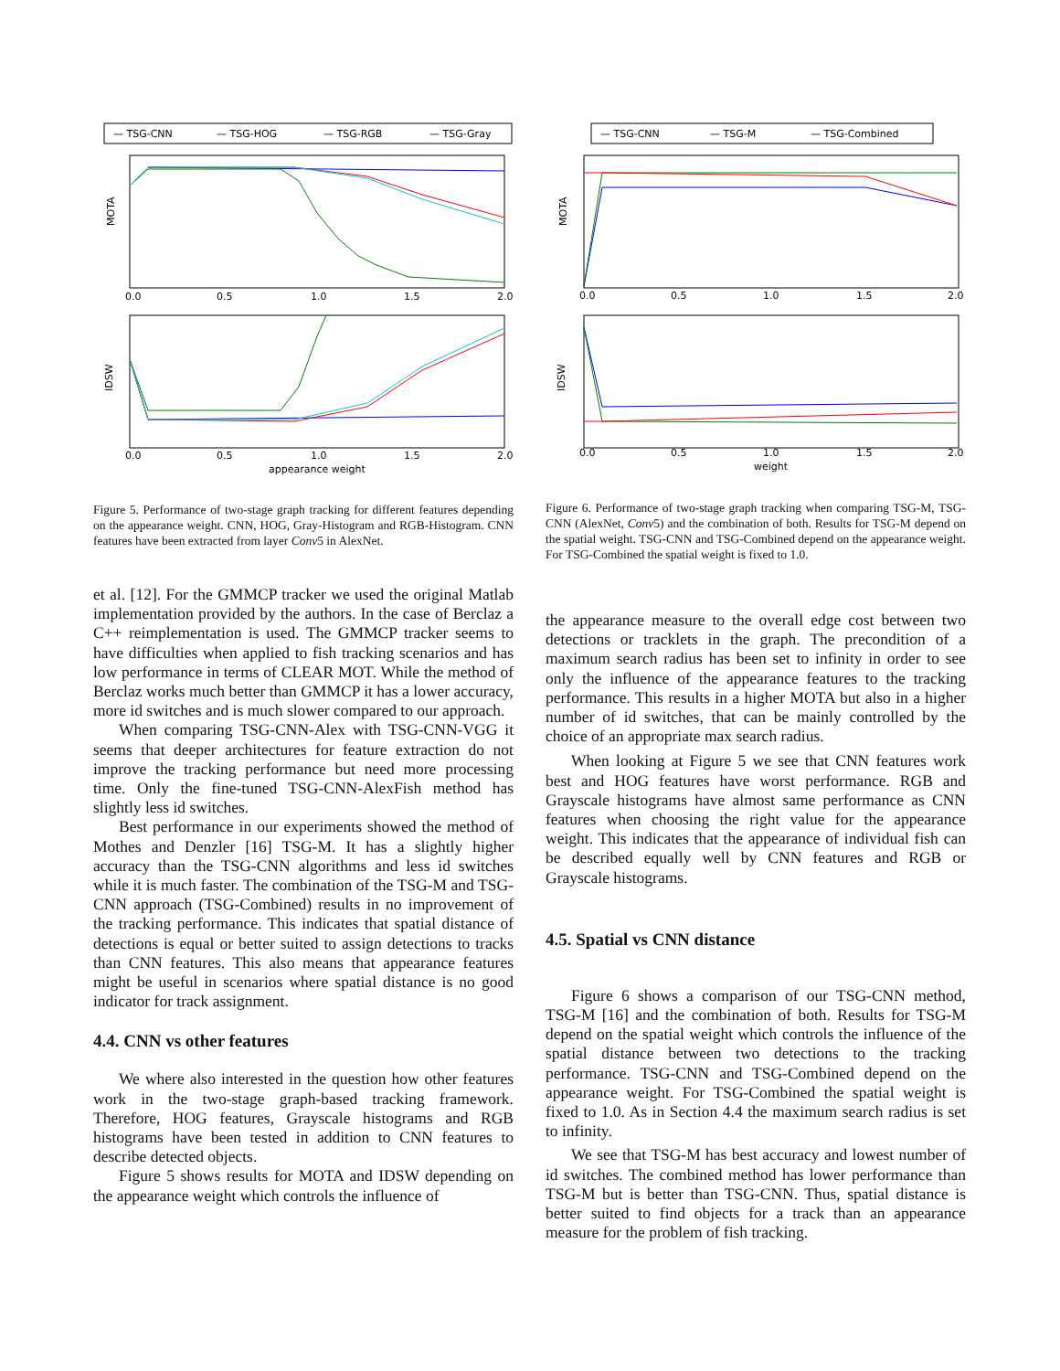— TSG-CNN
— TSG-HOG
— TSG-RGB
— TSG-Gray
MOTA
0.0
0.5
1.0
1.5
2.0
IDSW
0.0
0.5
1.0
1.5
2.0
appearance weight
Figure 5. Performance of two-stage graph tracking for different features depending on the appearance weight. CNN, HOG, Gray-Histogram and RGB-Histogram. CNN features have been extracted from layer Conv5 in AlexNet.
— TSG-CNN
— TSG-M
— TSG-Combined
MOTA
0.0
0.5
1.0
1.5
2.0
IDSW
0.0
0.5
1.0
1.5
2.0
weight
Figure 6. Performance of two-stage graph tracking when comparing TSG-M, TSG-CNN (AlexNet, Conv5) and the combination of both. Results for TSG-M depend on the spatial weight. TSG-CNN and TSG-Combined depend on the appearance weight. For TSG-Combined the spatial weight is fixed to 1.0.
et al. [12]. For the GMMCP tracker we used the original Matlab implementation provided by the authors. In the case of Berclaz a C++ reimplementation is used. The GMMCP tracker seems to have difficulties when applied to fish tracking scenarios and has low performance in terms of CLEAR MOT. While the method of Berclaz works much better than GMMCP it has a lower accuracy, more id switches and is much slower compared to our approach.
When comparing TSG-CNN-Alex with TSG-CNN-VGG it seems that deeper architectures for feature extraction do not improve the tracking performance but need more processing time. Only the fine-tuned TSG-CNN-AlexFish method has slightly less id switches.
Best performance in our experiments showed the method of Mothes and Denzler [16] TSG-M. It has a slightly higher accuracy than the TSG-CNN algorithms and less id switches while it is much faster. The combination of the TSG-M and TSG-CNN approach (TSG-Combined) results in no improvement of the tracking performance. This indicates that spatial distance of detections is equal or better suited to assign detections to tracks than CNN features. This also means that appearance features might be useful in scenarios where spatial distance is no good indicator for track assignment.
4.4. CNN vs other features
We where also interested in the question how other features work in the two-stage graph-based tracking framework. Therefore, HOG features, Grayscale histograms and RGB histograms have been tested in addition to CNN features to describe detected objects.
Figure 5 shows results for MOTA and IDSW depending on the appearance weight which controls the influence of
the appearance measure to the overall edge cost between two detections or tracklets in the graph. The precondition of a maximum search radius has been set to infinity in order to see only the influence of the appearance features to the tracking performance. This results in a higher MOTA but also in a higher number of id switches, that can be mainly controlled by the choice of an appropriate max search radius.
When looking at Figure 5 we see that CNN features work best and HOG features have worst performance. RGB and Grayscale histograms have almost same performance as CNN features when choosing the right value for the appearance weight. This indicates that the appearance of individual fish can be described equally well by CNN features and RGB or Grayscale histograms.
4.5. Spatial vs CNN distance
Figure 6 shows a comparison of our TSG-CNN method, TSG-M [16] and the combination of both. Results for TSG-M depend on the spatial weight which controls the influence of the spatial distance between two detections to the tracking performance. TSG-CNN and TSG-Combined depend on the appearance weight. For TSG-Combined the spatial weight is fixed to 1.0. As in Section 4.4 the maximum search radius is set to infinity.
We see that TSG-M has best accuracy and lowest number of id switches. The combined method has lower performance than TSG-M but is better than TSG-CNN. Thus, spatial distance is better suited to find objects for a track than an appearance measure for the problem of fish tracking.